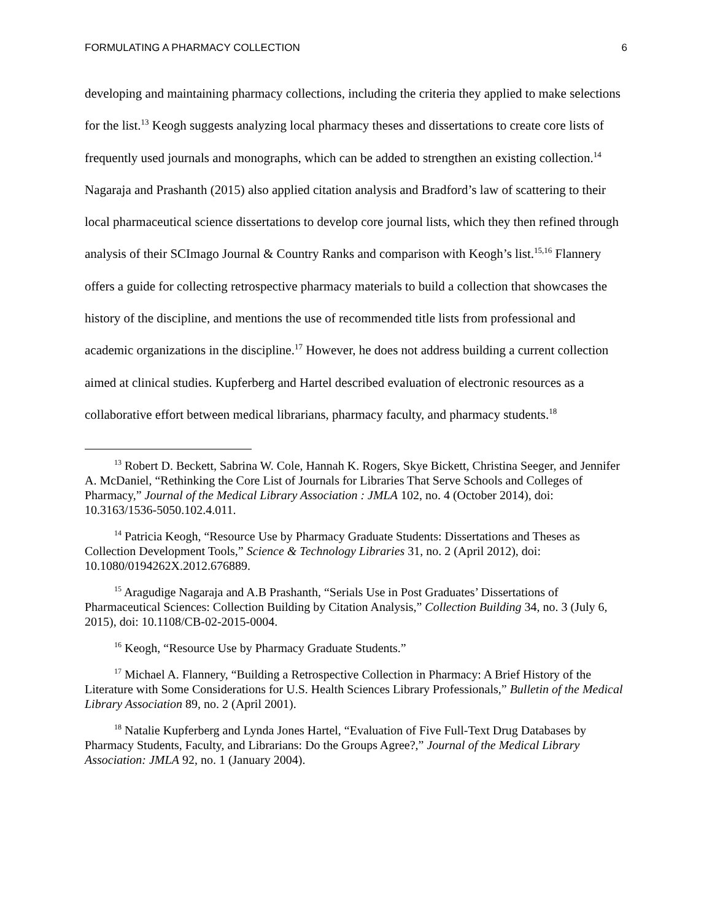FORMULATING A PHARMACY COLLECTION 6
developing and maintaining pharmacy collections, including the criteria they applied to make selections for the list.<sup>13</sup> Keogh suggests analyzing local pharmacy theses and dissertations to create core lists of frequently used journals and monographs, which can be added to strengthen an existing collection.<sup>14</sup> Nagaraja and Prashanth (2015) also applied citation analysis and Bradford’s law of scattering to their local pharmaceutical science dissertations to develop core journal lists, which they then refined through analysis of their SCImago Journal & Country Ranks and comparison with Keogh’s list.<sup>15,16</sup> Flannery offers a guide for collecting retrospective pharmacy materials to build a collection that showcases the history of the discipline, and mentions the use of recommended title lists from professional and academic organizations in the discipline.<sup>17</sup> However, he does not address building a current collection aimed at clinical studies. Kupferberg and Hartel described evaluation of electronic resources as a collaborative effort between medical librarians, pharmacy faculty, and pharmacy students.<sup>18</sup>
<sup>13</sup> Robert D. Beckett, Sabrina W. Cole, Hannah K. Rogers, Skye Bickett, Christina Seeger, and Jennifer A. McDaniel, “Rethinking the Core List of Journals for Libraries That Serve Schools and Colleges of Pharmacy,” Journal of the Medical Library Association : JMLA 102, no. 4 (October 2014), doi: 10.3163/1536-5050.102.4.011.
<sup>14</sup> Patricia Keogh, “Resource Use by Pharmacy Graduate Students: Dissertations and Theses as Collection Development Tools,” Science & Technology Libraries 31, no. 2 (April 2012), doi: 10.1080/0194262X.2012.676889.
<sup>15</sup> Aragudige Nagaraja and A.B Prashanth, “Serials Use in Post Graduates’ Dissertations of Pharmaceutical Sciences: Collection Building by Citation Analysis,” Collection Building 34, no. 3 (July 6, 2015), doi: 10.1108/CB-02-2015-0004.
<sup>16</sup> Keogh, “Resource Use by Pharmacy Graduate Students.”
<sup>17</sup> Michael A. Flannery, “Building a Retrospective Collection in Pharmacy: A Brief History of the Literature with Some Considerations for U.S. Health Sciences Library Professionals,” Bulletin of the Medical Library Association 89, no. 2 (April 2001).
<sup>18</sup> Natalie Kupferberg and Lynda Jones Hartel, “Evaluation of Five Full-Text Drug Databases by Pharmacy Students, Faculty, and Librarians: Do the Groups Agree?,” Journal of the Medical Library Association: JMLA 92, no. 1 (January 2004).